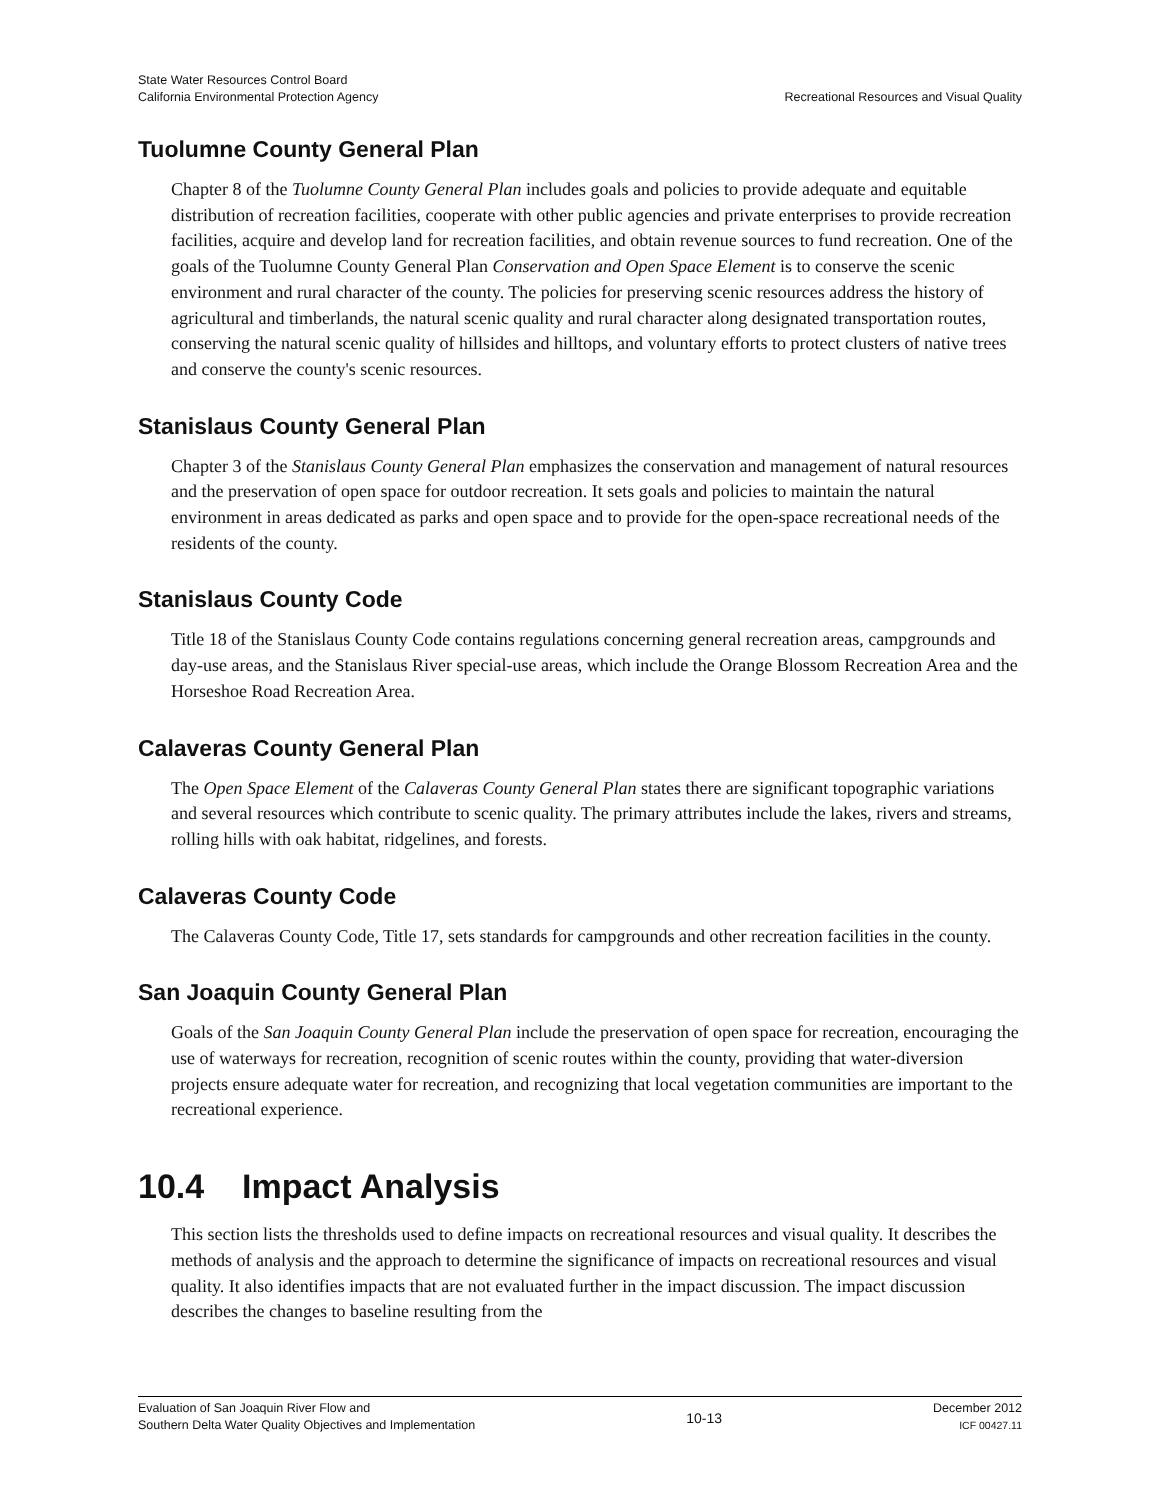State Water Resources Control Board
California Environmental Protection Agency
Recreational Resources and Visual Quality
Tuolumne County General Plan
Chapter 8 of the Tuolumne County General Plan includes goals and policies to provide adequate and equitable distribution of recreation facilities, cooperate with other public agencies and private enterprises to provide recreation facilities, acquire and develop land for recreation facilities, and obtain revenue sources to fund recreation. One of the goals of the Tuolumne County General Plan Conservation and Open Space Element is to conserve the scenic environment and rural character of the county. The policies for preserving scenic resources address the history of agricultural and timberlands, the natural scenic quality and rural character along designated transportation routes, conserving the natural scenic quality of hillsides and hilltops, and voluntary efforts to protect clusters of native trees and conserve the county's scenic resources.
Stanislaus County General Plan
Chapter 3 of the Stanislaus County General Plan emphasizes the conservation and management of natural resources and the preservation of open space for outdoor recreation. It sets goals and policies to maintain the natural environment in areas dedicated as parks and open space and to provide for the open-space recreational needs of the residents of the county.
Stanislaus County Code
Title 18 of the Stanislaus County Code contains regulations concerning general recreation areas, campgrounds and day-use areas, and the Stanislaus River special-use areas, which include the Orange Blossom Recreation Area and the Horseshoe Road Recreation Area.
Calaveras County General Plan
The Open Space Element of the Calaveras County General Plan states there are significant topographic variations and several resources which contribute to scenic quality. The primary attributes include the lakes, rivers and streams, rolling hills with oak habitat, ridgelines, and forests.
Calaveras County Code
The Calaveras County Code, Title 17, sets standards for campgrounds and other recreation facilities in the county.
San Joaquin County General Plan
Goals of the San Joaquin County General Plan include the preservation of open space for recreation, encouraging the use of waterways for recreation, recognition of scenic routes within the county, providing that water-diversion projects ensure adequate water for recreation, and recognizing that local vegetation communities are important to the recreational experience.
10.4 Impact Analysis
This section lists the thresholds used to define impacts on recreational resources and visual quality. It describes the methods of analysis and the approach to determine the significance of impacts on recreational resources and visual quality. It also identifies impacts that are not evaluated further in the impact discussion. The impact discussion describes the changes to baseline resulting from the
Evaluation of San Joaquin River Flow and
Southern Delta Water Quality Objectives and Implementation
10-13
December 2012
ICF 00427.11